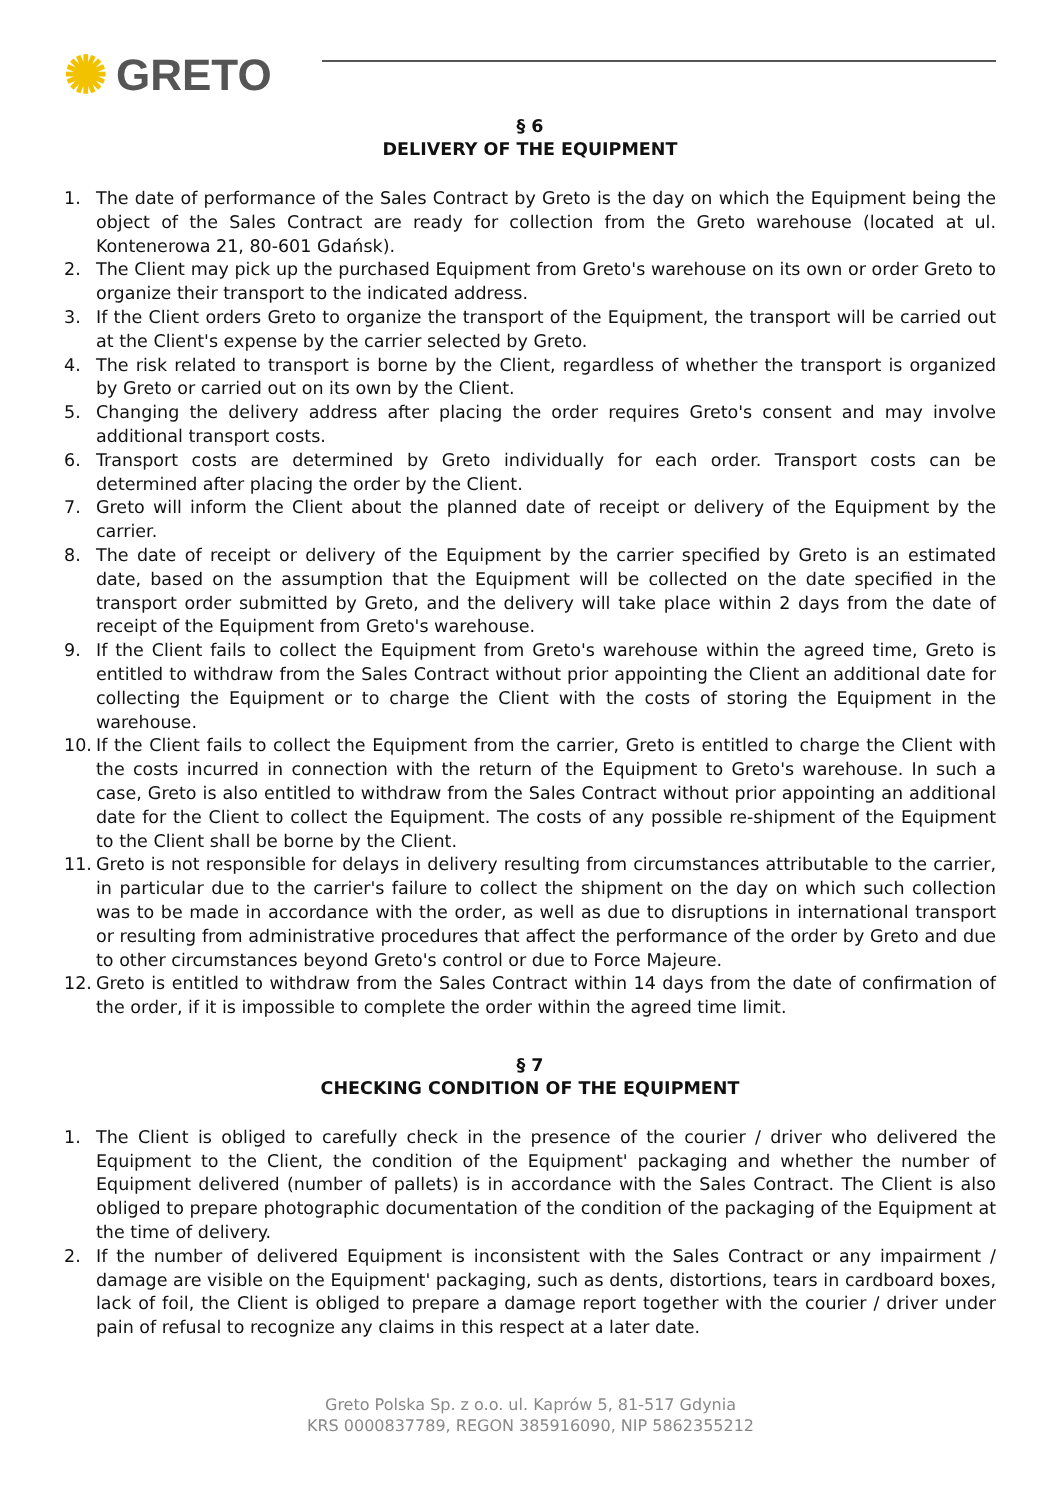✺ GRETO
§ 6
DELIVERY OF THE EQUIPMENT
1. The date of performance of the Sales Contract by Greto is the day on which the Equipment being the object of the Sales Contract are ready for collection from the Greto warehouse (located at ul. Kontenerowa 21, 80-601 Gdańsk).
2. The Client may pick up the purchased Equipment from Greto's warehouse on its own or order Greto to organize their transport to the indicated address.
3. If the Client orders Greto to organize the transport of the Equipment, the transport will be carried out at the Client's expense by the carrier selected by Greto.
4. The risk related to transport is borne by the Client, regardless of whether the transport is organized by Greto or carried out on its own by the Client.
5. Changing the delivery address after placing the order requires Greto's consent and may involve additional transport costs.
6. Transport costs are determined by Greto individually for each order. Transport costs can be determined after placing the order by the Client.
7. Greto will inform the Client about the planned date of receipt or delivery of the Equipment by the carrier.
8. The date of receipt or delivery of the Equipment by the carrier specified by Greto is an estimated date, based on the assumption that the Equipment will be collected on the date specified in the transport order submitted by Greto, and the delivery will take place within 2 days from the date of receipt of the Equipment from Greto's warehouse.
9. If the Client fails to collect the Equipment from Greto's warehouse within the agreed time, Greto is entitled to withdraw from the Sales Contract without prior appointing the Client an additional date for collecting the Equipment or to charge the Client with the costs of storing the Equipment in the warehouse.
10. If the Client fails to collect the Equipment from the carrier, Greto is entitled to charge the Client with the costs incurred in connection with the return of the Equipment to Greto's warehouse. In such a case, Greto is also entitled to withdraw from the Sales Contract without prior appointing an additional date for the Client to collect the Equipment. The costs of any possible re-shipment of the Equipment to the Client shall be borne by the Client.
11. Greto is not responsible for delays in delivery resulting from circumstances attributable to the carrier, in particular due to the carrier's failure to collect the shipment on the day on which such collection was to be made in accordance with the order, as well as due to disruptions in international transport or resulting from administrative procedures that affect the performance of the order by Greto and due to other circumstances beyond Greto's control or due to Force Majeure.
12. Greto is entitled to withdraw from the Sales Contract within 14 days from the date of confirmation of the order, if it is impossible to complete the order within the agreed time limit.
§ 7
CHECKING CONDITION OF THE EQUIPMENT
1. The Client is obliged to carefully check in the presence of the courier / driver who delivered the Equipment to the Client, the condition of the Equipment' packaging and whether the number of Equipment delivered (number of pallets) is in accordance with the Sales Contract. The Client is also obliged to prepare photographic documentation of the condition of the packaging of the Equipment at the time of delivery.
2. If the number of delivered Equipment is inconsistent with the Sales Contract or any impairment / damage are visible on the Equipment' packaging, such as dents, distortions, tears in cardboard boxes, lack of foil, the Client is obliged to prepare a damage report together with the courier / driver under pain of refusal to recognize any claims in this respect at a later date.
Greto Polska Sp. z o.o. ul. Kaprów 5, 81-517 Gdynia
KRS 0000837789, REGON 385916090, NIP 5862355212